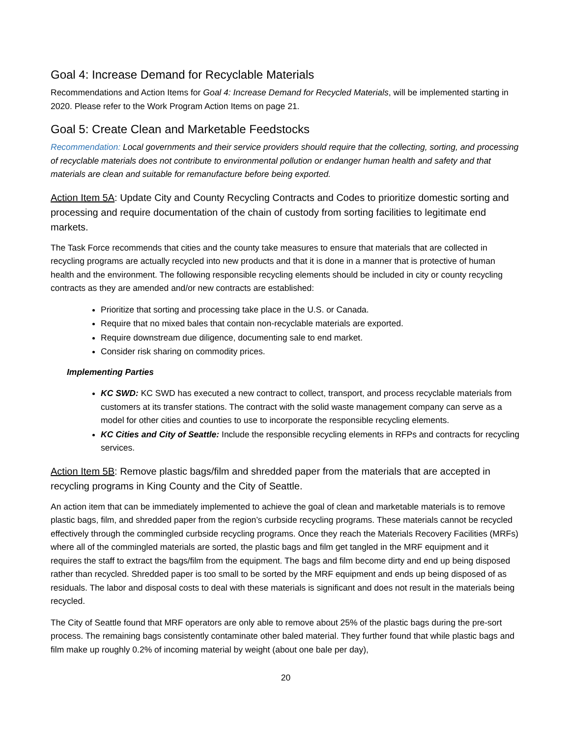Goal 4: Increase Demand for Recyclable Materials
Recommendations and Action Items for Goal 4: Increase Demand for Recycled Materials, will be implemented starting in 2020. Please refer to the Work Program Action Items on page 21.
Goal 5: Create Clean and Marketable Feedstocks
Recommendation: Local governments and their service providers should require that the collecting, sorting, and processing of recyclable materials does not contribute to environmental pollution or endanger human health and safety and that materials are clean and suitable for remanufacture before being exported.
Action Item 5A: Update City and County Recycling Contracts and Codes to prioritize domestic sorting and processing and require documentation of the chain of custody from sorting facilities to legitimate end markets.
The Task Force recommends that cities and the county take measures to ensure that materials that are collected in recycling programs are actually recycled into new products and that it is done in a manner that is protective of human health and the environment. The following responsible recycling elements should be included in city or county recycling contracts as they are amended and/or new contracts are established:
Prioritize that sorting and processing take place in the U.S. or Canada.
Require that no mixed bales that contain non-recyclable materials are exported.
Require downstream due diligence, documenting sale to end market.
Consider risk sharing on commodity prices.
Implementing Parties
KC SWD: KC SWD has executed a new contract to collect, transport, and process recyclable materials from customers at its transfer stations. The contract with the solid waste management company can serve as a model for other cities and counties to use to incorporate the responsible recycling elements.
KC Cities and City of Seattle: Include the responsible recycling elements in RFPs and contracts for recycling services.
Action Item 5B: Remove plastic bags/film and shredded paper from the materials that are accepted in recycling programs in King County and the City of Seattle.
An action item that can be immediately implemented to achieve the goal of clean and marketable materials is to remove plastic bags, film, and shredded paper from the region’s curbside recycling programs. These materials cannot be recycled effectively through the commingled curbside recycling programs. Once they reach the Materials Recovery Facilities (MRFs) where all of the commingled materials are sorted, the plastic bags and film get tangled in the MRF equipment and it requires the staff to extract the bags/film from the equipment. The bags and film become dirty and end up being disposed rather than recycled. Shredded paper is too small to be sorted by the MRF equipment and ends up being disposed of as residuals. The labor and disposal costs to deal with these materials is significant and does not result in the materials being recycled.
The City of Seattle found that MRF operators are only able to remove about 25% of the plastic bags during the pre-sort process. The remaining bags consistently contaminate other baled material. They further found that while plastic bags and film make up roughly 0.2% of incoming material by weight (about one bale per day),
20